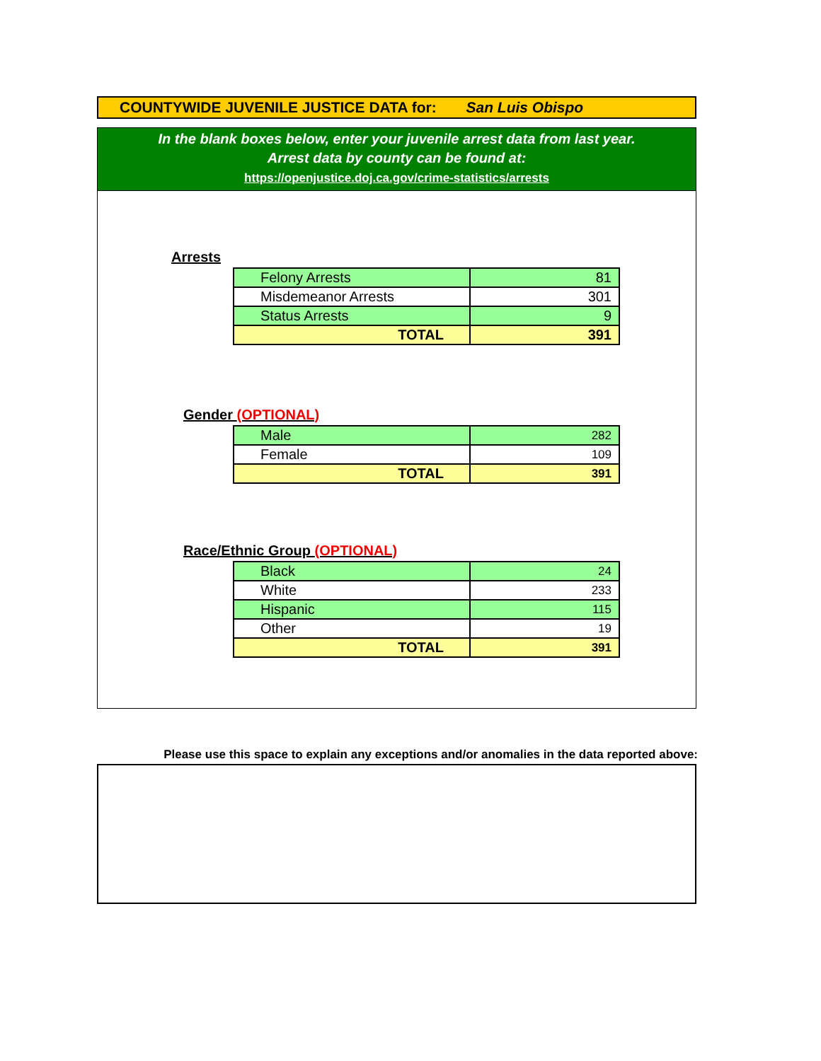COUNTYWIDE JUVENILE JUSTICE DATA for: San Luis Obispo
In the blank boxes below, enter your juvenile arrest data from last year.
Arrest data by county can be found at:
https://openjustice.doj.ca.gov/crime-statistics/arrests
Arrests
| Felony Arrests | 81 |
| Misdemeanor Arrests | 301 |
| Status Arrests | 9 |
| TOTAL | 391 |
Gender (OPTIONAL)
| Male | 282 |
| Female | 109 |
| TOTAL | 391 |
Race/Ethnic Group (OPTIONAL)
| Black | 24 |
| White | 233 |
| Hispanic | 115 |
| Other | 19 |
| TOTAL | 391 |
Please use this space to explain any exceptions and/or anomalies in the data reported above: